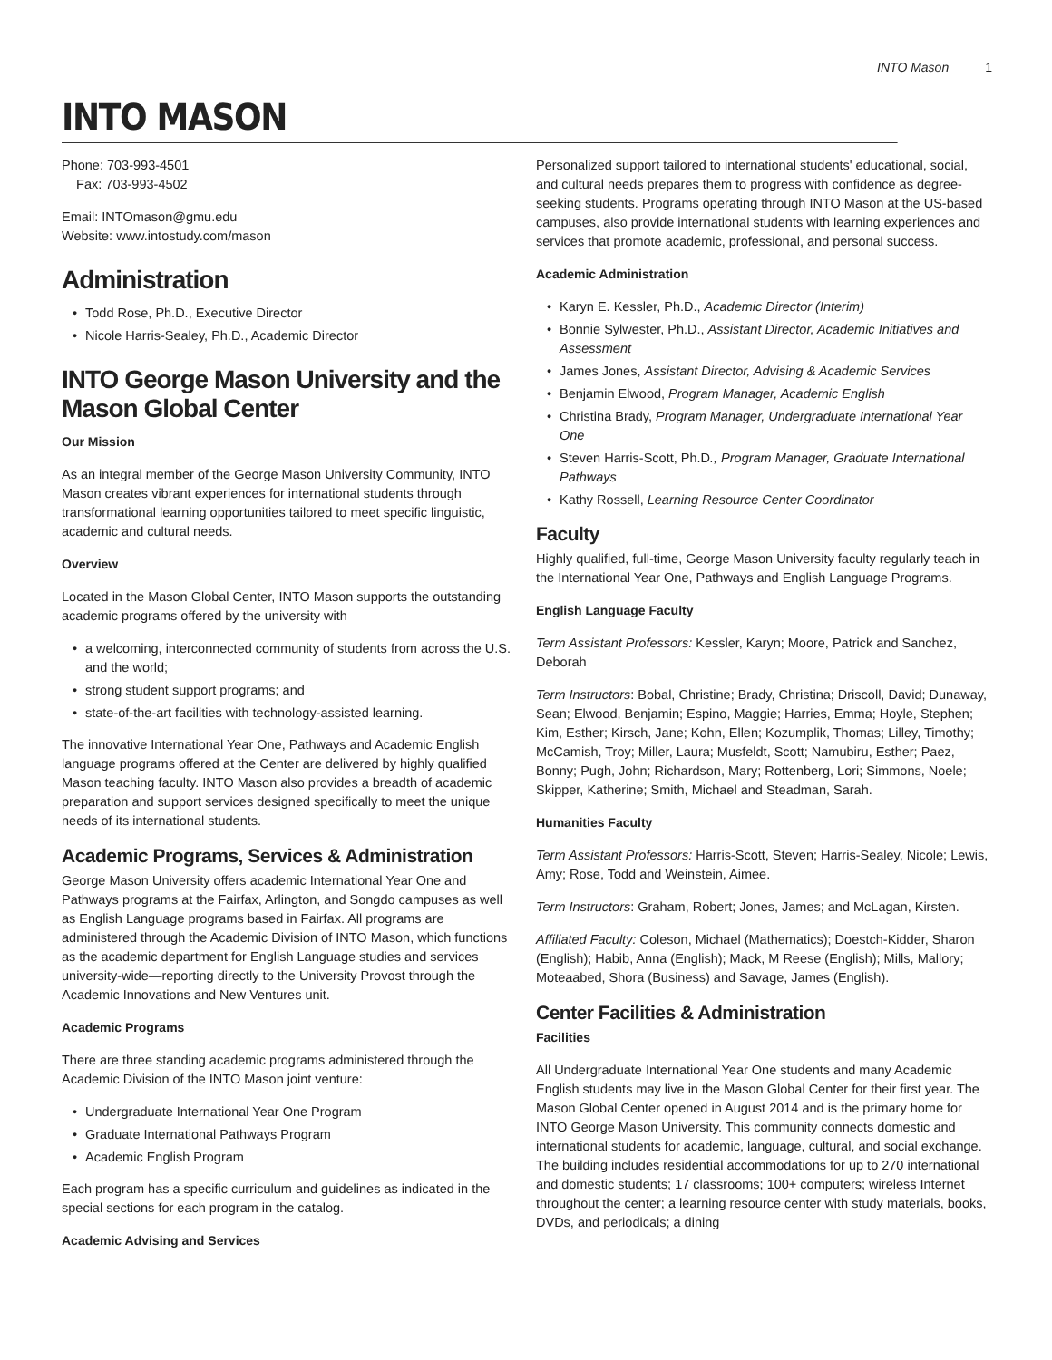INTO Mason 1
INTO MASON
Phone: 703-993-4501
Fax: 703-993-4502
Email: INTOmason@gmu.edu
Website: www.intostudy.com/mason
Administration
Todd Rose, Ph.D., Executive Director
Nicole Harris-Sealey, Ph.D., Academic Director
INTO George Mason University and the Mason Global Center
Our Mission
As an integral member of the George Mason University Community, INTO Mason creates vibrant experiences for international students through transformational learning opportunities tailored to meet specific linguistic, academic and cultural needs.
Overview
Located in the Mason Global Center, INTO Mason supports the outstanding academic programs offered by the university with
a welcoming, interconnected community of students from across the U.S. and the world;
strong student support programs; and
state-of-the-art facilities with technology-assisted learning.
The innovative International Year One, Pathways and Academic English language programs offered at the Center are delivered by highly qualified Mason teaching faculty. INTO Mason also provides a breadth of academic preparation and support services designed specifically to meet the unique needs of its international students.
Academic Programs, Services & Administration
George Mason University offers academic International Year One and Pathways programs at the Fairfax, Arlington, and Songdo campuses as well as English Language programs based in Fairfax. All programs are administered through the Academic Division of INTO Mason, which functions as the academic department for English Language studies and services university-wide—reporting directly to the University Provost through the Academic Innovations and New Ventures unit.
Academic Programs
There are three standing academic programs administered through the Academic Division of the INTO Mason joint venture:
Undergraduate International Year One Program
Graduate International Pathways Program
Academic English Program
Each program has a specific curriculum and guidelines as indicated in the special sections for each program in the catalog.
Academic Advising and Services
Personalized support tailored to international students' educational, social, and cultural needs prepares them to progress with confidence as degree-seeking students. Programs operating through INTO Mason at the US-based campuses, also provide international students with learning experiences and services that promote academic, professional, and personal success.
Academic Administration
Karyn E. Kessler, Ph.D., Academic Director (Interim)
Bonnie Sylwester, Ph.D., Assistant Director, Academic Initiatives and Assessment
James Jones, Assistant Director, Advising & Academic Services
Benjamin Elwood, Program Manager, Academic English
Christina Brady, Program Manager, Undergraduate International Year One
Steven Harris-Scott, Ph.D., Program Manager, Graduate International Pathways
Kathy Rossell, Learning Resource Center Coordinator
Faculty
Highly qualified, full-time, George Mason University faculty regularly teach in the International Year One, Pathways and English Language Programs.
English Language Faculty
Term Assistant Professors: Kessler, Karyn; Moore, Patrick and Sanchez, Deborah
Term Instructors: Bobal, Christine; Brady, Christina; Driscoll, David; Dunaway, Sean; Elwood, Benjamin; Espino, Maggie; Harries, Emma; Hoyle, Stephen; Kim, Esther; Kirsch, Jane; Kohn, Ellen; Kozumplik, Thomas; Lilley, Timothy; McCamish, Troy; Miller, Laura; Musfeldt, Scott; Namubiru, Esther; Paez, Bonny; Pugh, John; Richardson, Mary; Rottenberg, Lori; Simmons, Noele; Skipper, Katherine; Smith, Michael and Steadman, Sarah.
Humanities Faculty
Term Assistant Professors: Harris-Scott, Steven; Harris-Sealey, Nicole; Lewis, Amy; Rose, Todd and Weinstein, Aimee.
Term Instructors: Graham, Robert; Jones, James; and McLagan, Kirsten.
Affiliated Faculty: Coleson, Michael (Mathematics); Doestch-Kidder, Sharon (English); Habib, Anna (English); Mack, M Reese (English); Mills, Mallory; Moteaabed, Shora (Business) and Savage, James (English).
Center Facilities & Administration
Facilities
All Undergraduate International Year One students and many Academic English students may live in the Mason Global Center for their first year. The Mason Global Center opened in August 2014 and is the primary home for INTO George Mason University. This community connects domestic and international students for academic, language, cultural, and social exchange. The building includes residential accommodations for up to 270 international and domestic students; 17 classrooms; 100+ computers; wireless Internet throughout the center; a learning resource center with study materials, books, DVDs, and periodicals; a dining